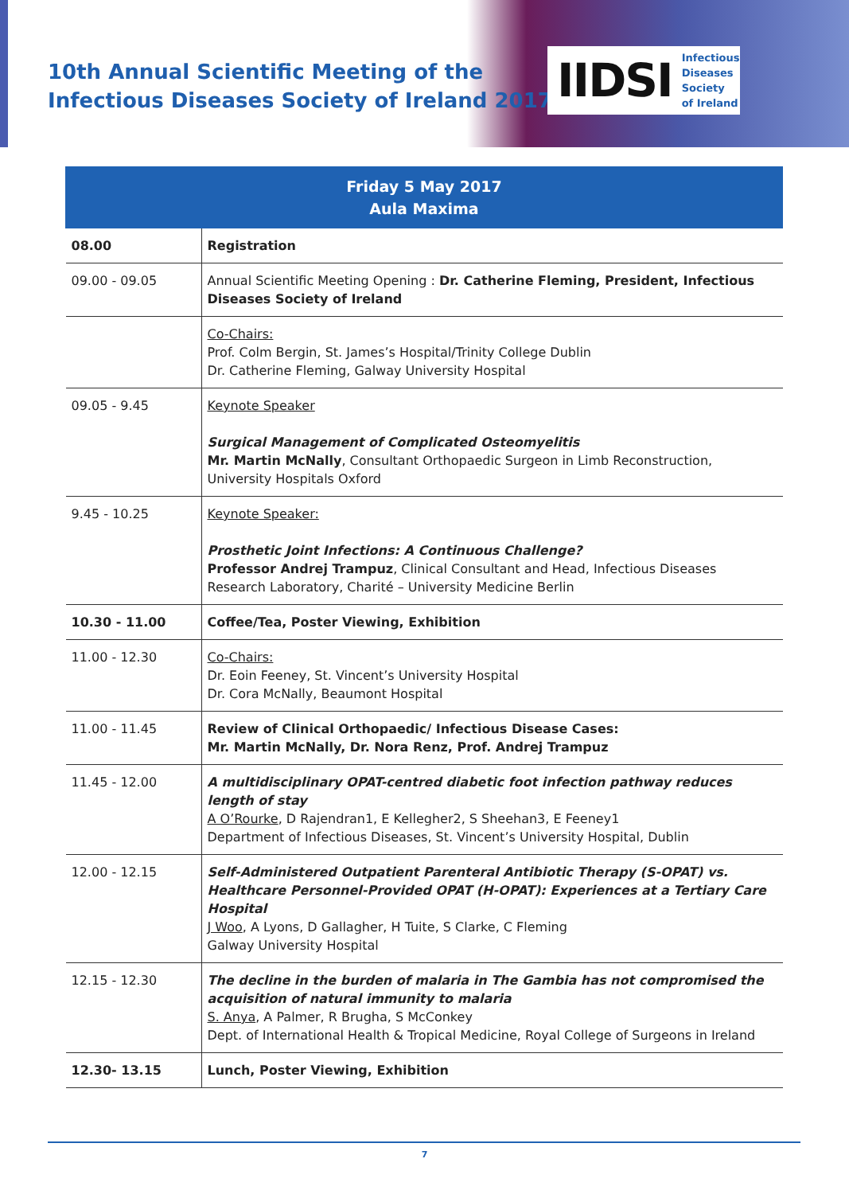10th Annual Scientific Meeting of the
Infectious Diseases Society of Ireland 2017
IIDSI Infectious
Diseases
Society
of Ireland
| Friday 5 May 2017 Aula Maxima | |
| --- | --- |
| 08.00 | Registration |
| 09.00 - 09.05 | Annual Scientific Meeting Opening : Dr. Catherine Fleming, President, Infectious Diseases Society of Ireland |
| | Co-Chairs: Prof. Colm Bergin, St. James’s Hospital/Trinity College Dublin Dr. Catherine Fleming, Galway University Hospital |
| 09.05 - 9.45 | Keynote Speaker Surgical Management of Complicated Osteomyelitis Mr. Martin McNally , Consultant Orthopaedic Surgeon in Limb Reconstruction, University Hospitals Oxford |
| 9.45 - 10.25 | Keynote Speaker: Prosthetic Joint Infections: A Continuous Challenge? Professor Andrej Trampuz , Clinical Consultant and Head, Infectious Diseases Research Laboratory, Charité – University Medicine Berlin |
| 10.30 - 11.00 | Coffee/Tea, Poster Viewing, Exhibition |
| 11.00 - 12.30 | Co-Chairs: Dr. Eoin Feeney, St. Vincent’s University Hospital Dr. Cora McNally, Beaumont Hospital |
| 11.00 - 11.45 | Review of Clinical Orthopaedic/ Infectious Disease Cases: Mr. Martin McNally, Dr. Nora Renz, Prof. Andrej Trampuz |
| 11.45 - 12.00 | A multidisciplinary OPAT-centred diabetic foot infection pathway reduces length of stay A O’Rourke , D Rajendran1, E Kellegher2, S Sheehan3, E Feeney1 Department of Infectious Diseases, St. Vincent’s University Hospital, Dublin |
| 12.00 - 12.15 | Self-Administered Outpatient Parenteral Antibiotic Therapy (S-OPAT) vs. Healthcare Personnel-Provided OPAT (H-OPAT): Experiences at a Tertiary Care Hospital J Woo , A Lyons, D Gallagher, H Tuite, S Clarke, C Fleming Galway University Hospital |
| 12.15 - 12.30 | The decline in the burden of malaria in The Gambia has not compromised the acquisition of natural immunity to malaria S. Anya , A Palmer, R Brugha, S McConkey Dept. of International Health & Tropical Medicine, Royal College of Surgeons in Ireland |
| 12.30- 13.15 | Lunch, Poster Viewing, Exhibition |
7